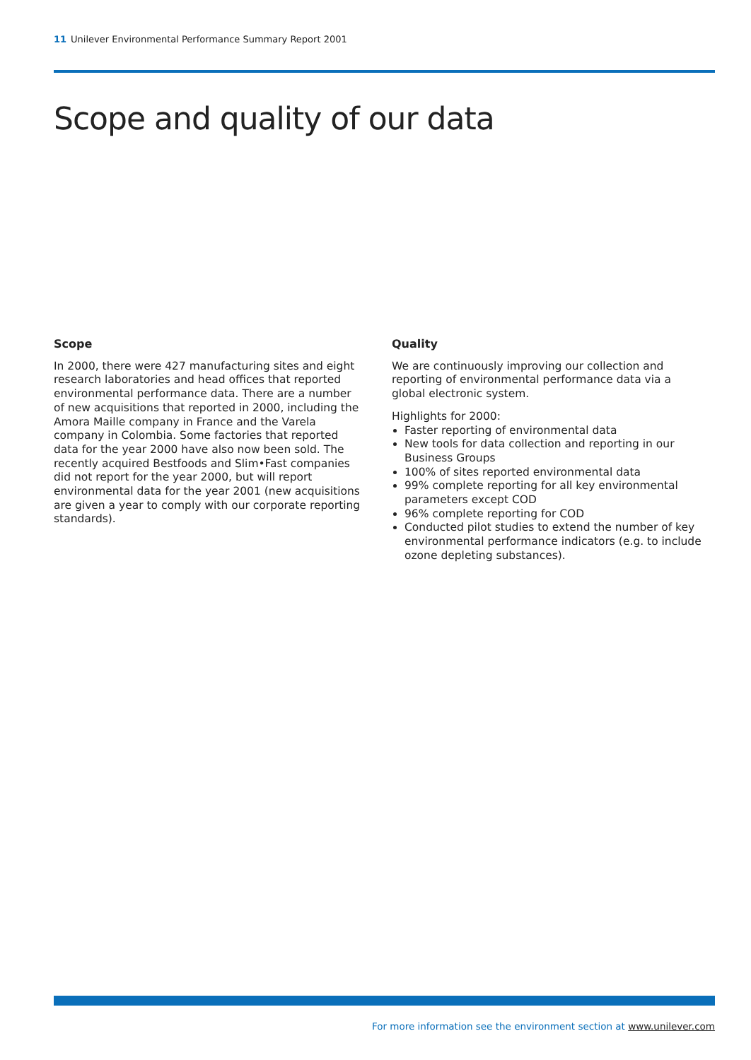11 Unilever Environmental Performance Summary Report 2001
Scope and quality of our data
Scope
In 2000, there were 427 manufacturing sites and eight research laboratories and head offices that reported environmental performance data. There are a number of new acquisitions that reported in 2000, including the Amora Maille company in France and the Varela company in Colombia. Some factories that reported data for the year 2000 have also now been sold. The recently acquired Bestfoods and Slim•Fast companies did not report for the year 2000, but will report environmental data for the year 2001 (new acquisitions are given a year to comply with our corporate reporting standards).
Quality
We are continuously improving our collection and reporting of environmental performance data via a global electronic system.
Highlights for 2000:
Faster reporting of environmental data
New tools for data collection and reporting in our Business Groups
100% of sites reported environmental data
99% complete reporting for all key environmental parameters except COD
96% complete reporting for COD
Conducted pilot studies to extend the number of key environmental performance indicators (e.g. to include ozone depleting substances).
For more information see the environment section at www.unilever.com